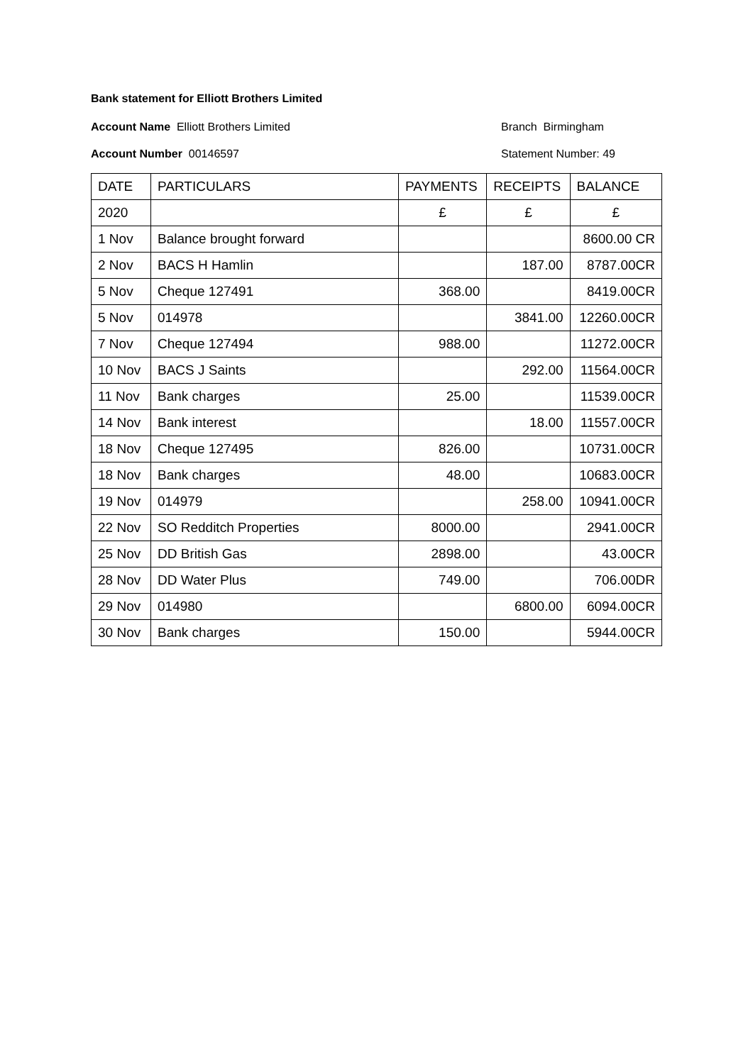Bank statement for Elliott Brothers Limited
Account Name Elliott Brothers Limited Branch Birmingham
Account Number 00146597 Statement Number: 49
| DATE | PARTICULARS | PAYMENTS | RECEIPTS | BALANCE |
| --- | --- | --- | --- | --- |
| 2020 | | £ | £ | £ |
| 1 Nov | Balance brought forward | | | 8600.00 CR |
| 2 Nov | BACS H Hamlin | | 187.00 | 8787.00CR |
| 5 Nov | Cheque 127491 | 368.00 | | 8419.00CR |
| 5 Nov | 014978 | | 3841.00 | 12260.00CR |
| 7 Nov | Cheque 127494 | 988.00 | | 11272.00CR |
| 10 Nov | BACS J Saints | | 292.00 | 11564.00CR |
| 11 Nov | Bank charges | 25.00 | | 11539.00CR |
| 14 Nov | Bank interest | | 18.00 | 11557.00CR |
| 18 Nov | Cheque 127495 | 826.00 | | 10731.00CR |
| 18 Nov | Bank charges | 48.00 | | 10683.00CR |
| 19 Nov | 014979 | | 258.00 | 10941.00CR |
| 22 Nov | SO Redditch Properties | 8000.00 | | 2941.00CR |
| 25 Nov | DD British Gas | 2898.00 | | 43.00CR |
| 28 Nov | DD Water Plus | 749.00 | | 706.00DR |
| 29 Nov | 014980 | | 6800.00 | 6094.00CR |
| 30 Nov | Bank charges | 150.00 | | 5944.00CR |